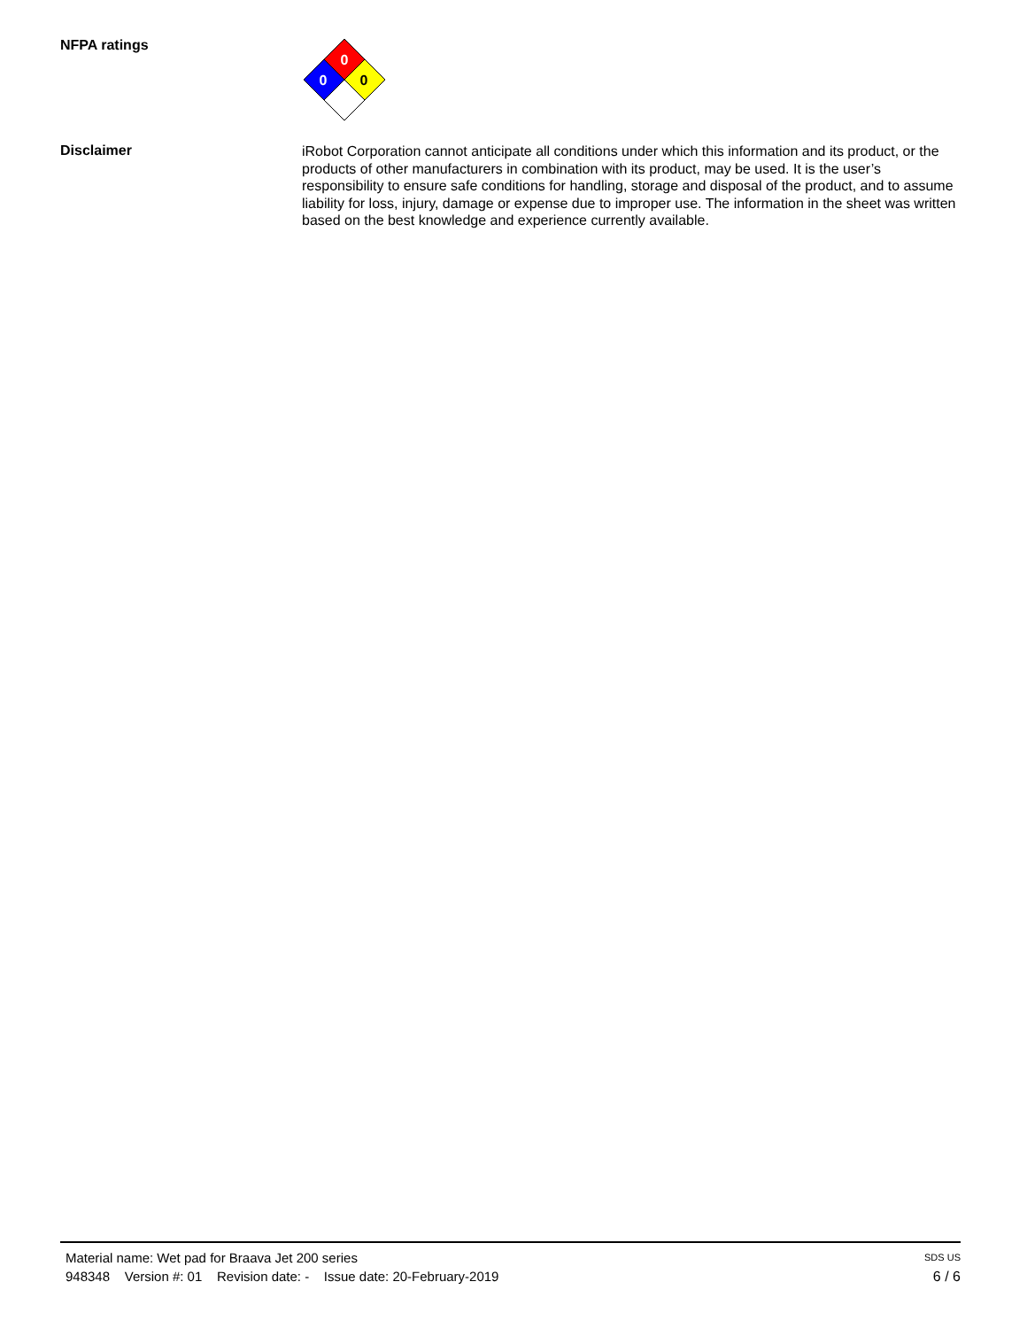NFPA ratings
0
0
0
Disclaimer
iRobot Corporation cannot anticipate all conditions under which this information and its product, or the products of other manufacturers in combination with its product, may be used. It is the user’s responsibility to ensure safe conditions for handling, storage and disposal of the product, and to assume liability for loss, injury, damage or expense due to improper use. The information in the sheet was written based on the best knowledge and experience currently available.
Material name: Wet pad for Braava Jet 200 series SDS US
948348 Version #: 01 Revision date: - Issue date: 20-February-2019 6 / 6